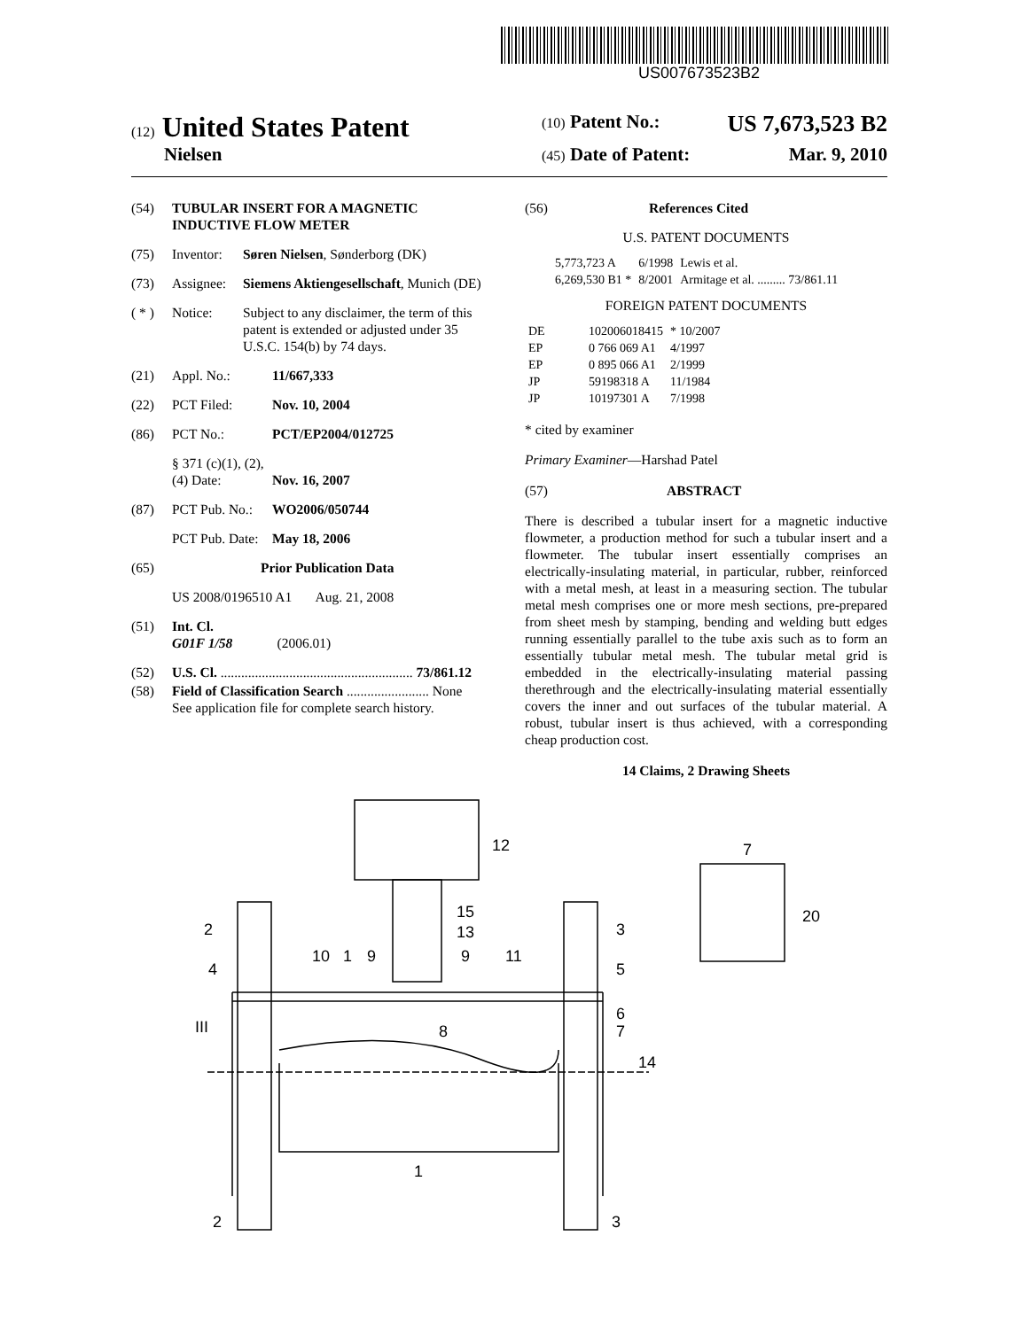US007673523B2
(12) United States Patent
(10) Patent No.: US 7,673,523 B2
Nielsen
(45) Date of Patent: Mar. 9, 2010
(54) TUBULAR INSERT FOR A MAGNETIC INDUCTIVE FLOW METER
(75) Inventor: Søren Nielsen, Sønderborg (DK)
(73) Assignee: Siemens Aktiengesellschaft, Munich (DE)
( * ) Notice: Subject to any disclaimer, the term of this patent is extended or adjusted under 35 U.S.C. 154(b) by 74 days.
(21) Appl. No.: 11/667,333
(22) PCT Filed: Nov. 10, 2004
(86) PCT No.: PCT/EP2004/012725
§ 371 (c)(1), (2), (4) Date: Nov. 16, 2007
(87) PCT Pub. No.: WO2006/050744
PCT Pub. Date: May 18, 2006
(65) Prior Publication Data
US 2008/0196510 A1 Aug. 21, 2008
(51) Int. Cl.
G01F 1/58 (2006.01)
(52) U.S. Cl. ........................................................ 73/861.12
(58) Field of Classification Search ........................ None
See application file for complete search history.
(56) References Cited
U.S. PATENT DOCUMENTS
| 5,773,723 A | 6/1998 | Lewis et al. |
| 6,269,530 B1 * | 8/2001 | Armitage et al. ......... 73/861.11 |
FOREIGN PATENT DOCUMENTS
| DE | 102006018415 | * 10/2007 |
| EP | 0 766 069 A1 | 4/1997 |
| EP | 0 895 066 A1 | 2/1999 |
| JP | 59198318 A | 11/1984 |
| JP | 10197301 A | 7/1998 |
* cited by examiner
Primary Examiner—Harshad Patel
(57) ABSTRACT
There is described a tubular insert for a magnetic inductive flowmeter, a production method for such a tubular insert and a flowmeter. The tubular insert essentially comprises an electrically-insulating material, in particular, rubber, reinforced with a metal mesh, at least in a measuring section. The tubular metal mesh comprises one or more mesh sections, pre-prepared from sheet mesh by stamping, bending and welding butt edges running essentially parallel to the tube axis such as to form an essentially tubular metal mesh. The tubular metal grid is embedded in the electrically-insulating material passing therethrough and the electrically-insulating material essentially covers the inner and out surfaces of the tubular material. A robust, tubular insert is thus achieved, with a corresponding cheap production cost.
14 Claims, 2 Drawing Sheets
12
15
13
2
3
4
5
10
1
9
9
11
III
6
8
7
14
1
2
3
7
20